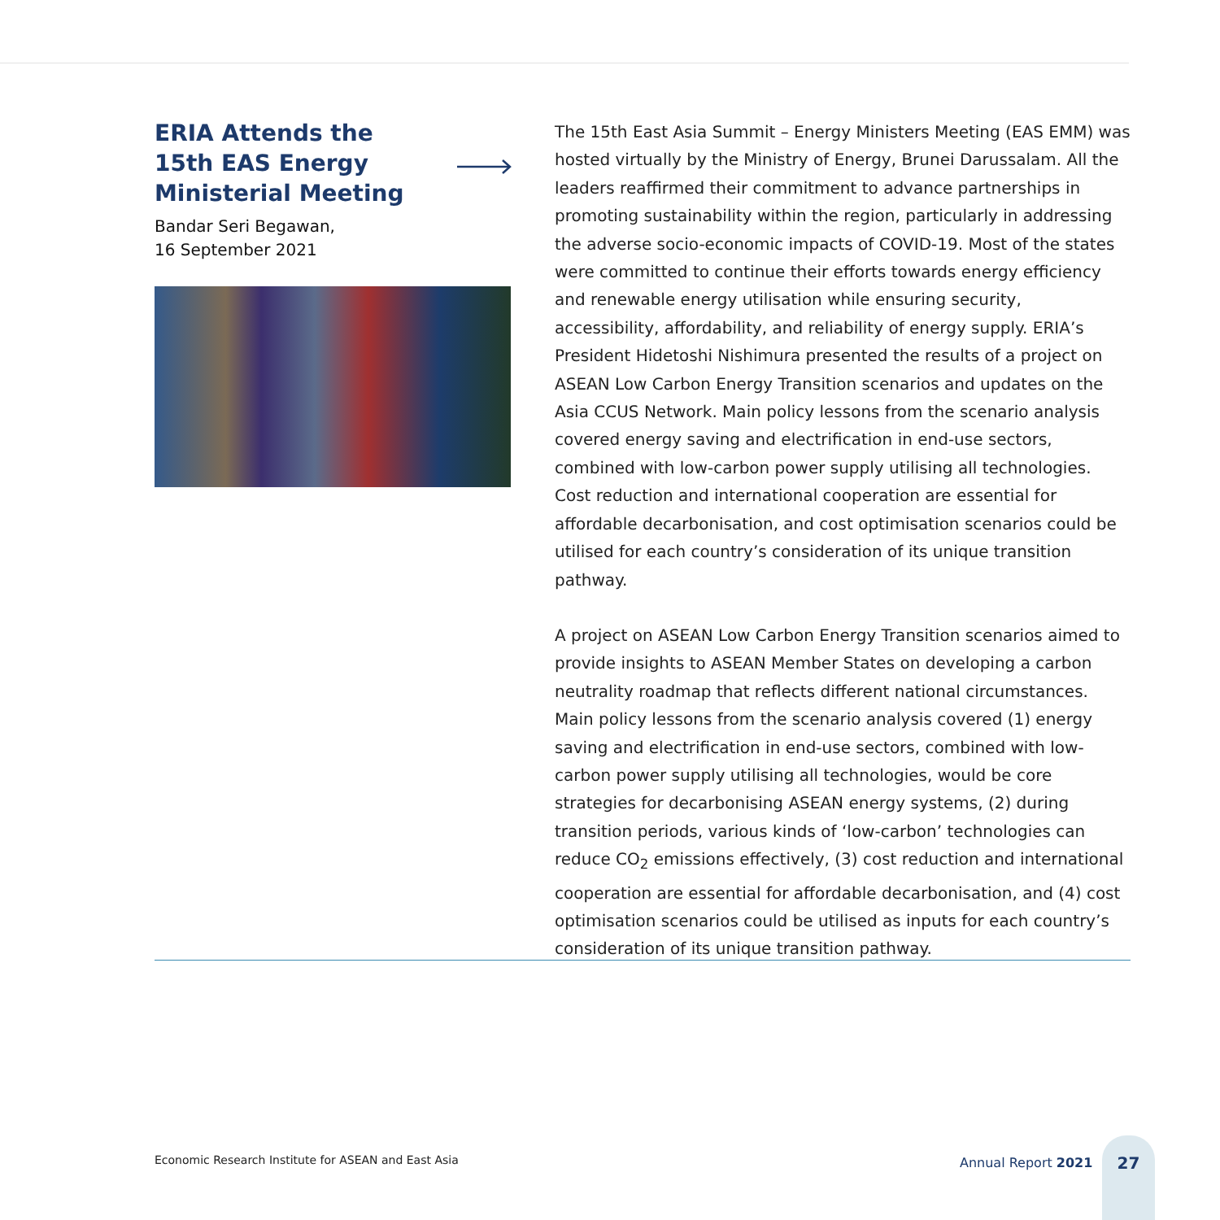ERIA Attends the
15th EAS Energy
Ministerial Meeting
Bandar Seri Begawan,
16 September 2021
The 15th East Asia Summit – Energy Ministers Meeting (EAS EMM) was hosted virtually by the Ministry of Energy, Brunei Darussalam. All the leaders reaffirmed their commitment to advance partnerships in promoting sustainability within the region, particularly in addressing the adverse socio-economic impacts of COVID-19. Most of the states were committed to continue their efforts towards energy efficiency and renewable energy utilisation while ensuring security, accessibility, affordability, and reliability of energy supply. ERIA’s President Hidetoshi Nishimura presented the results of a project on ASEAN Low Carbon Energy Transition scenarios and updates on the Asia CCUS Network. Main policy lessons from the scenario analysis covered energy saving and electrification in end-use sectors, combined with low-carbon power supply utilising all technologies. Cost reduction and international cooperation are essential for affordable decarbonisation, and cost optimisation scenarios could be utilised for each country’s consideration of its unique transition pathway.
A project on ASEAN Low Carbon Energy Transition scenarios aimed to provide insights to ASEAN Member States on developing a carbon neutrality roadmap that reflects different national circumstances. Main policy lessons from the scenario analysis covered (1) energy saving and electrification in end-use sectors, combined with low-carbon power supply utilising all technologies, would be core strategies for decarbonising ASEAN energy systems, (2) during transition periods, various kinds of ‘low-carbon’ technologies can reduce CO<sub>2</sub> emissions effectively, (3) cost reduction and international cooperation are essential for affordable decarbonisation, and (4) cost optimisation scenarios could be utilised as inputs for each country’s consideration of its unique transition pathway.
Economic Research Institute for ASEAN and East Asia
Annual Report 2021
27